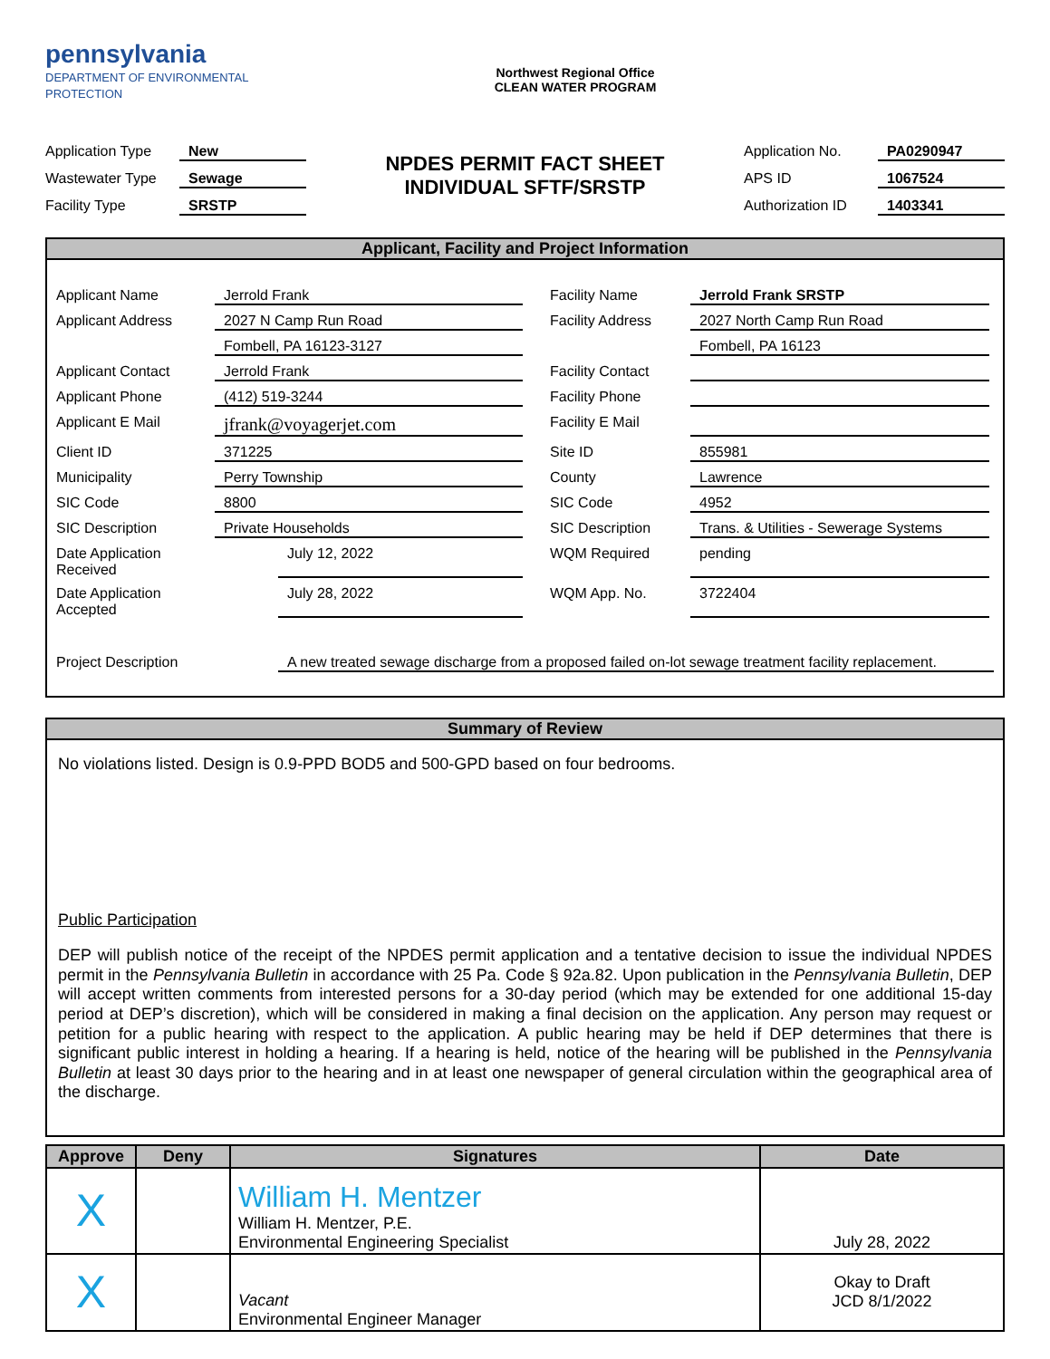pennsylvania
DEPARTMENT OF ENVIRONMENTAL
PROTECTION
Northwest Regional Office
CLEAN WATER PROGRAM
Application Type New
Wastewater Type Sewage
Facility Type SRSTP
NPDES PERMIT FACT SHEET
INDIVIDUAL SFTF/SRSTP
Application No. PA0290947
APS ID 1067524
Authorization ID 1403341
Applicant, Facility and Project Information
Applicant Name
Jerrold Frank
Facility Name
Jerrold Frank SRSTP
Applicant Address
2027 N Camp Run Road
Facility Address
2027 North Camp Run Road
Fombell, PA 16123-3127
Fombell, PA 16123
Applicant Contact
Jerrold Frank
Facility Contact
Applicant Phone
(412) 519-3244
Facility Phone
Applicant E Mail
jfrank@voyagerjet.com
Facility E Mail
Client ID
371225
Site ID
855981
Municipality
Perry Township
County
Lawrence
SIC Code
8800
SIC Code
4952
SIC Description
Private Households
SIC Description
Trans. & Utilities - Sewerage Systems
Date Application Received
July 12, 2022
WQM Required
pending
Date Application Accepted
July 28, 2022
WQM App. No.
3722404
Project Description A new treated sewage discharge from a proposed failed on-lot sewage treatment facility replacement.
Summary of Review
No violations listed. Design is 0.9-PPD BOD5 and 500-GPD based on four bedrooms.
Public Participation
DEP will publish notice of the receipt of the NPDES permit application and a tentative decision to issue the individual NPDES permit in the Pennsylvania Bulletin in accordance with 25 Pa. Code § 92a.82. Upon publication in the Pennsylvania Bulletin, DEP will accept written comments from interested persons for a 30-day period (which may be extended for one additional 15-day period at DEP’s discretion), which will be considered in making a final decision on the application. Any person may request or petition for a public hearing with respect to the application. A public hearing may be held if DEP determines that there is significant public interest in holding a hearing. If a hearing is held, notice of the hearing will be published in the Pennsylvania Bulletin at least 30 days prior to the hearing and in at least one newspaper of general circulation within the geographical area of the discharge.
| Approve | Deny | Signatures | Date |
| --- | --- | --- | --- |
| X | | William H. Mentzer William H. Mentzer, P.E. Environmental Engineering Specialist | July 28, 2022 |
| X | | Vacant Environmental Engineer Manager | Okay to Draft JCD 8/1/2022 |